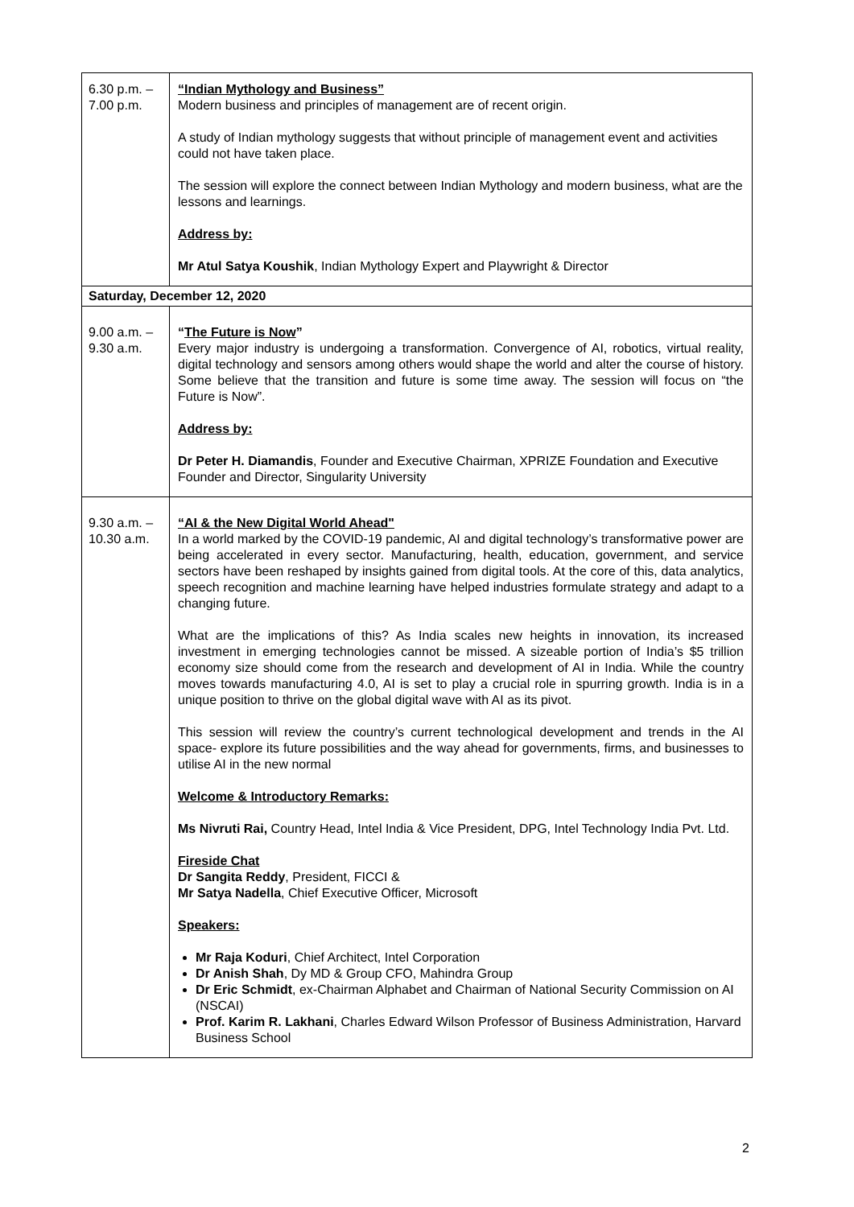| 6.30 p.m. – 7.00 p.m. | “Indian Mythology and Business” Modern business and principles of management are of recent origin. A study of Indian mythology suggests that without principle of management event and activities could not have taken place. The session will explore the connect between Indian Mythology and modern business, what are the lessons and learnings. Address by: Mr Atul Satya Koushik , Indian Mythology Expert and Playwright & Director |
| Saturday, December 12, 2020 | |
| 9.00 a.m. – 9.30 a.m. | “ The Future is Now ” Every major industry is undergoing a transformation. Convergence of AI, robotics, virtual reality, digital technology and sensors among others would shape the world and alter the course of history. Some believe that the transition and future is some time away. The session will focus on “the Future is Now”. Address by: Dr Peter H. Diamandis , Founder and Executive Chairman, XPRIZE Foundation and Executive Founder and Director, Singularity University |
| 9.30 a.m. – 10.30 a.m. | “AI & the New Digital World Ahead" In a world marked by the COVID-19 pandemic, AI and digital technology’s transformative power are being accelerated in every sector. Manufacturing, health, education, government, and service sectors have been reshaped by insights gained from digital tools. At the core of this, data analytics, speech recognition and machine learning have helped industries formulate strategy and adapt to a changing future. What are the implications of this? As India scales new heights in innovation, its increased investment in emerging technologies cannot be missed. A sizeable portion of India’s $5 trillion economy size should come from the research and development of AI in India. While the country moves towards manufacturing 4.0, AI is set to play a crucial role in spurring growth. India is in a unique position to thrive on the global digital wave with AI as its pivot. This session will review the country’s current technological development and trends in the AI space- explore its future possibilities and the way ahead for governments, firms, and businesses to utilise AI in the new normal Welcome & Introductory Remarks: Ms Nivruti Rai, Country Head, Intel India & Vice President, DPG, Intel Technology India Pvt. Ltd. Fireside Chat Dr Sangita Reddy , President, FICCI & Mr Satya Nadella , Chief Executive Officer, Microsoft Speakers: Mr Raja Koduri , Chief Architect, Intel Corporation Dr Anish Shah , Dy MD & Group CFO, Mahindra Group Dr Eric Schmidt , ex-Chairman Alphabet and Chairman of National Security Commission on AI (NSCAI) Prof. Karim R. Lakhani , Charles Edward Wilson Professor of Business Administration, Harvard Business School |
2